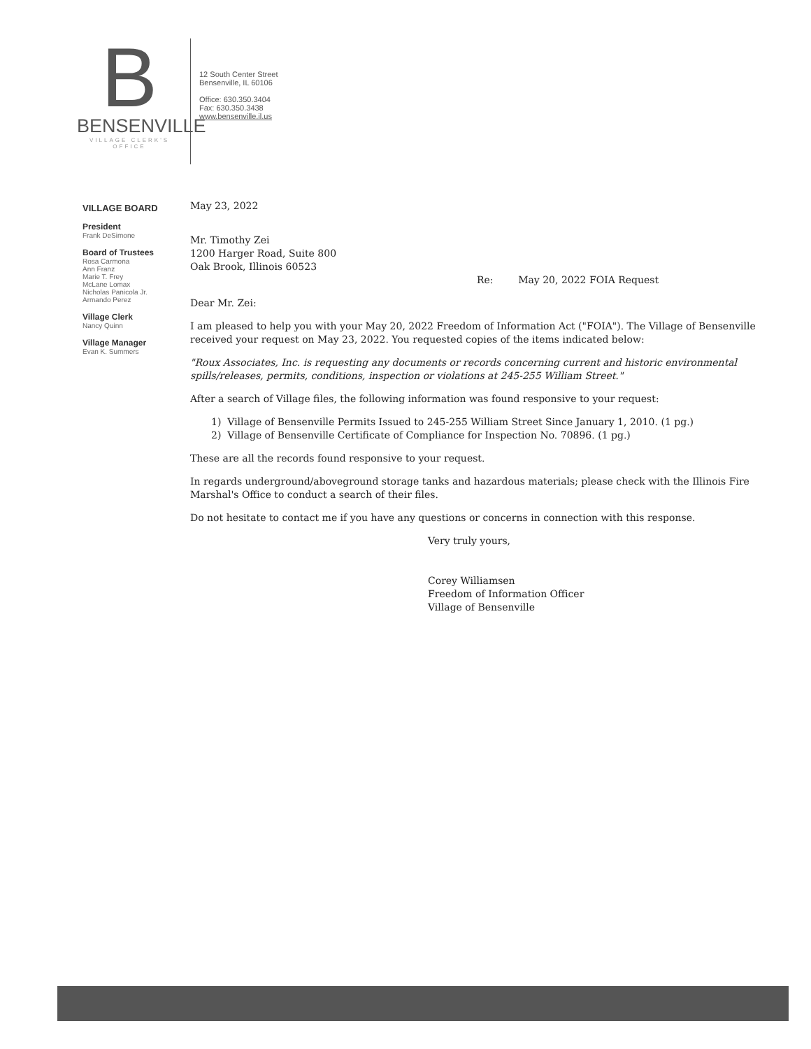B
BENSENVILLE
VILLAGE CLERK'S OFFICE
12 South Center Street
Bensenville, IL 60106
Office: 630.350.3404
Fax: 630.350.3438
www.bensenville.il.us
VILLAGE BOARD
President
Frank DeSimone
Board of Trustees
Rosa Carmona
Ann Franz
Marie T. Frey
McLane Lomax
Nicholas Panicola Jr.
Armando Perez
Village Clerk
Nancy Quinn
Village Manager
Evan K. Summers
May 23, 2022
Mr. Timothy Zei
1200 Harger Road, Suite 800
Oak Brook, Illinois 60523
Re: May 20, 2022 FOIA Request
Dear Mr. Zei:
I am pleased to help you with your May 20, 2022 Freedom of Information Act ("FOIA"). The Village of Bensenville received your request on May 23, 2022. You requested copies of the items indicated below:
"Roux Associates, Inc. is requesting any documents or records concerning current and historic environmental spills/releases, permits, conditions, inspection or violations at 245-255 William Street."
After a search of Village files, the following information was found responsive to your request:
1) Village of Bensenville Permits Issued to 245-255 William Street Since January 1, 2010. (1 pg.)
2) Village of Bensenville Certificate of Compliance for Inspection No. 70896. (1 pg.)
These are all the records found responsive to your request.
In regards underground/aboveground storage tanks and hazardous materials; please check with the Illinois Fire Marshal's Office to conduct a search of their files.
Do not hesitate to contact me if you have any questions or concerns in connection with this response.
Very truly yours,
Corey Williamsen
Freedom of Information Officer
Village of Bensenville